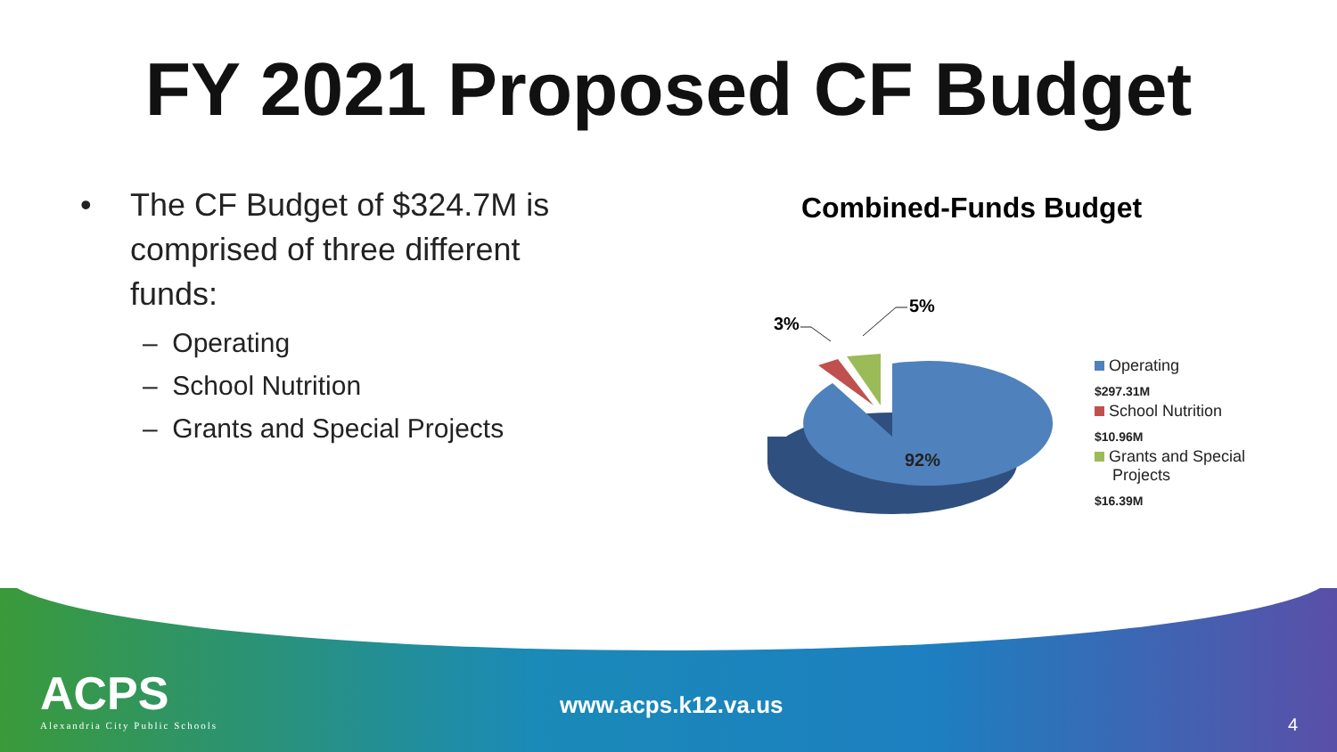FY 2021 Proposed CF Budget
• The CF Budget of $324.7M is comprised of three different funds:
– Operating
– School Nutrition
– Grants and Special Projects
Combined-Funds Budget
92%
3%
5%
Operating
$297.31M
School Nutrition
$10.96M
Grants and Special
Projects
$16.39M
ACPS
Alexandria City Public Schools
www.acps.k12.va.us
4